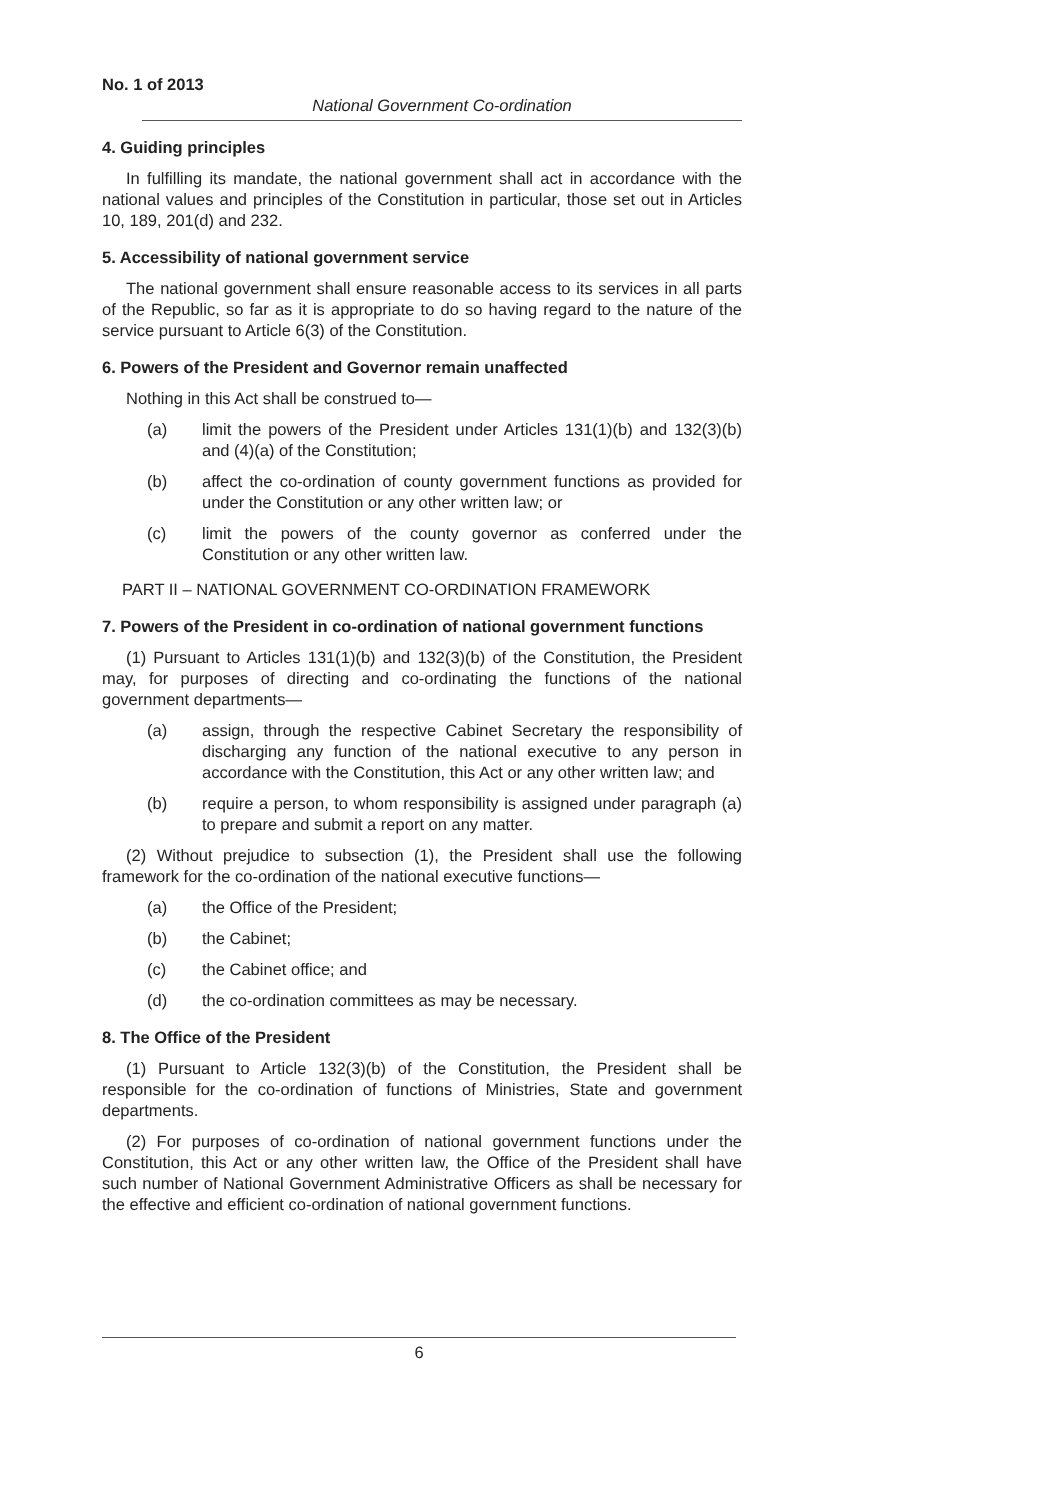No. 1 of 2013
National Government Co-ordination
4. Guiding principles
In fulfilling its mandate, the national government shall act in accordance with the national values and principles of the Constitution in particular, those set out in Articles 10, 189, 201(d) and 232.
5. Accessibility of national government service
The national government shall ensure reasonable access to its services in all parts of the Republic, so far as it is appropriate to do so having regard to the nature of the service pursuant to Article 6(3) of the Constitution.
6. Powers of the President and Governor remain unaffected
Nothing in this Act shall be construed to—
(a) limit the powers of the President under Articles 131(1)(b) and 132(3)(b) and (4)(a) of the Constitution;
(b) affect the co-ordination of county government functions as provided for under the Constitution or any other written law; or
(c) limit the powers of the county governor as conferred under the Constitution or any other written law.
PART II – NATIONAL GOVERNMENT CO-ORDINATION FRAMEWORK
7. Powers of the President in co-ordination of national government functions
(1) Pursuant to Articles 131(1)(b) and 132(3)(b) of the Constitution, the President may, for purposes of directing and co-ordinating the functions of the national government departments—
(a) assign, through the respective Cabinet Secretary the responsibility of discharging any function of the national executive to any person in accordance with the Constitution, this Act or any other written law; and
(b) require a person, to whom responsibility is assigned under paragraph (a) to prepare and submit a report on any matter.
(2) Without prejudice to subsection (1), the President shall use the following framework for the co-ordination of the national executive functions—
(a) the Office of the President;
(b) the Cabinet;
(c) the Cabinet office; and
(d) the co-ordination committees as may be necessary.
8. The Office of the President
(1) Pursuant to Article 132(3)(b) of the Constitution, the President shall be responsible for the co-ordination of functions of Ministries, State and government departments.
(2) For purposes of co-ordination of national government functions under the Constitution, this Act or any other written law, the Office of the President shall have such number of National Government Administrative Officers as shall be necessary for the effective and efficient co-ordination of national government functions.
6